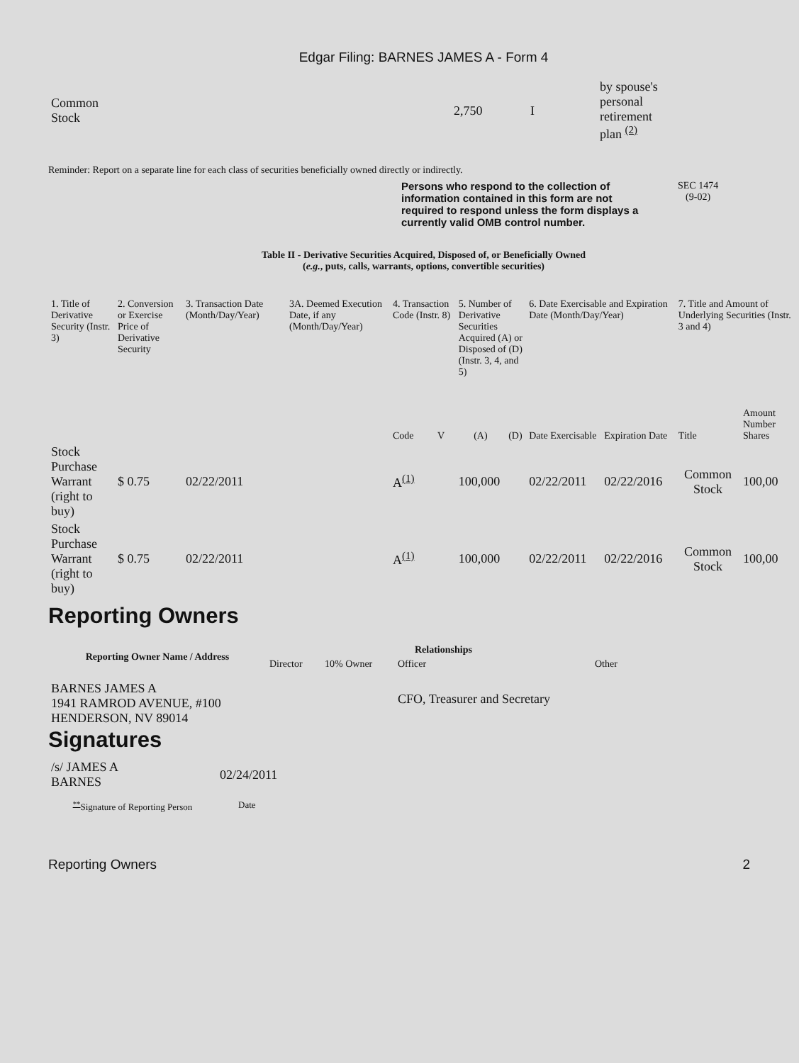Edgar Filing: BARNES JAMES A - Form 4
| Common Stock | 2,750 | I | by spouse's personal retirement plan <sup>(2)</sup> |
Reminder: Report on a separate line for each class of securities beneficially owned directly or indirectly.
Persons who respond to the collection of information contained in this form are not required to respond unless the form displays a currently valid OMB control number.
SEC 1474
(9-02)
Table II - Derivative Securities Acquired, Disposed of, or Beneficially Owned
(e.g., puts, calls, warrants, options, convertible securities)
| 1. Title of Derivative Security (Instr. 3) | 2. Conversion or Exercise Price of Derivative Security | 3. Transaction Date (Month/Day/Year) | 3A. Deemed Execution Date, if any (Month/Day/Year) | 4. Transaction Code (Instr. 8) | | 5. Number of Derivative Securities Acquired (A) or Disposed of (D) (Instr. 3, 4, and 5) | | 6. Date Exercisable and Expiration Date (Month/Day/Year) | | 7. Title and Amount of Underlying Securities (Instr. 3 and 4) | |
| --- | --- | --- | --- | --- | --- | --- | --- | --- | --- | --- | --- |
| | | | | Code | V | (A) | (D) | Date Exercisable | Expiration Date | Title | Amount Number Shares |
| Stock Purchase Warrant (right to buy) | $ 0.75 | 02/22/2011 | | A<sup>(1)</sup> | | 100,000 | | 02/22/2011 | 02/22/2016 | Common Stock | 100,00 |
| Stock Purchase Warrant (right to buy) | $ 0.75 | 02/22/2011 | | A<sup>(1)</sup> | | 100,000 | | 02/22/2011 | 02/22/2016 | Common Stock | 100,00 |
Reporting Owners
| Reporting Owner Name / Address | Relationships | | | |
| --- | --- | --- | --- | --- |
| | Director | 10% Owner | Officer | Other |
| BARNES JAMES A 1941 RAMROD AVENUE, #100 HENDERSON, NV 89014 | | | CFO, Treasurer and Secretary | |
Signatures
| /s/ JAMES A BARNES | 02/24/2011 |
| <sup>**</sup> Signature of Reporting Person | Date |
Reporting Owners 2